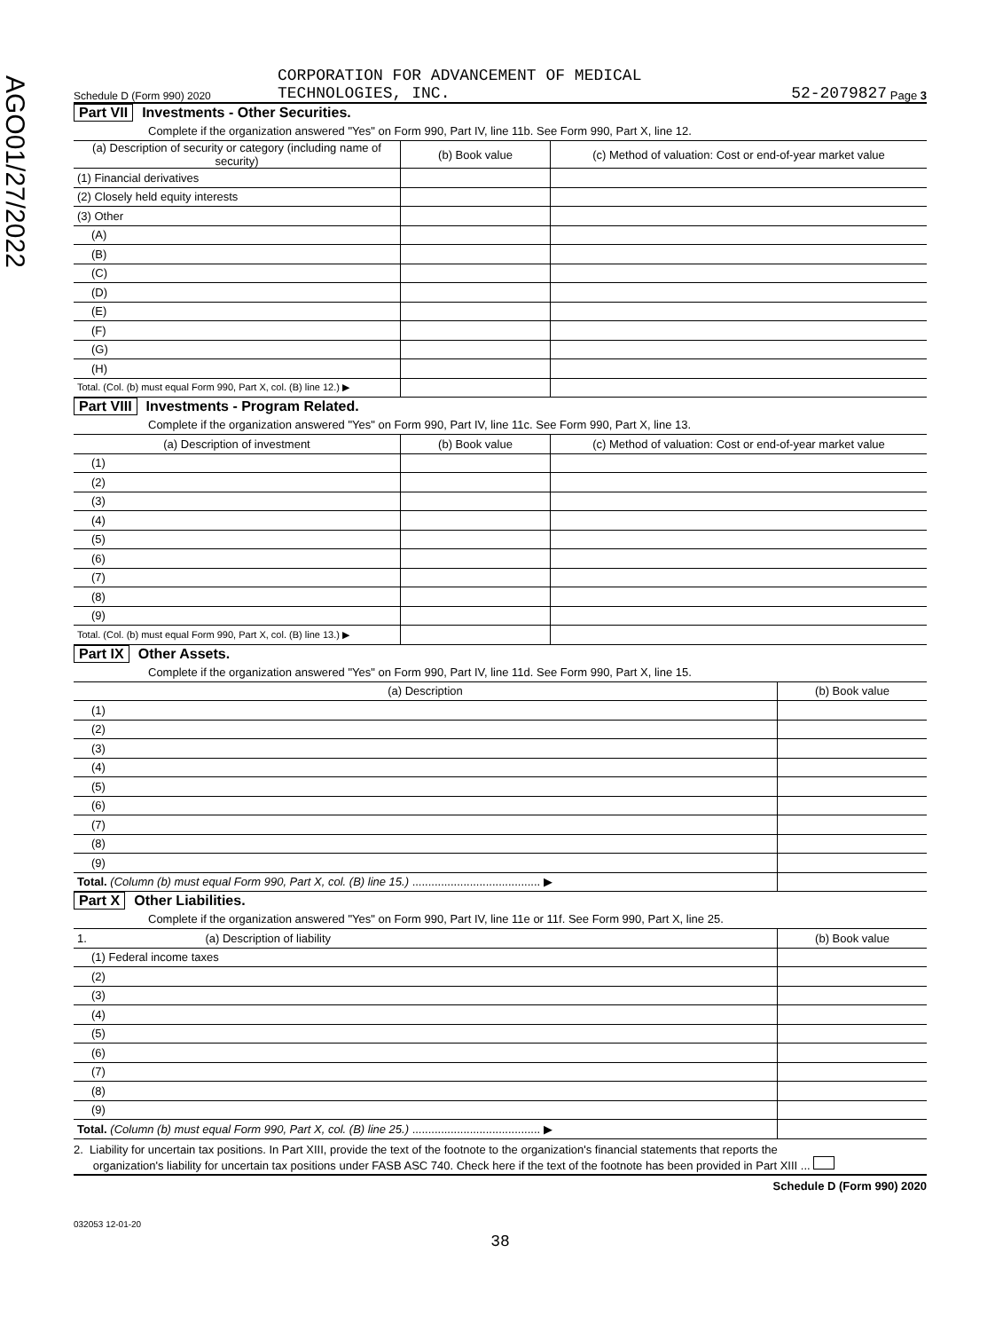AGO01/27/2022
Schedule D (Form 990) 2020 CORPORATION FOR ADVANCEMENT OF MEDICAL
TECHNOLOGIES, INC. 52-2079827 Page 3
Part VII Investments - Other Securities.
Complete if the organization answered "Yes" on Form 990, Part IV, line 11b. See Form 990, Part X, line 12.
| (a) Description of security or category (including name of security) | (b) Book value | (c) Method of valuation: Cost or end-of-year market value |
| --- | --- | --- |
| (1) Financial derivatives | | |
| (2) Closely held equity interests | | |
| (3) Other | | |
| (A) | | |
| (B) | | |
| (C) | | |
| (D) | | |
| (E) | | |
| (F) | | |
| (G) | | |
| (H) | | |
| Total. (Col. (b) must equal Form 990, Part X, col. (B) line 12.) ▶ | | |
Part VIII Investments - Program Related.
Complete if the organization answered "Yes" on Form 990, Part IV, line 11c. See Form 990, Part X, line 13.
| (a) Description of investment | (b) Book value | (c) Method of valuation: Cost or end-of-year market value |
| --- | --- | --- |
| (1) | | |
| (2) | | |
| (3) | | |
| (4) | | |
| (5) | | |
| (6) | | |
| (7) | | |
| (8) | | |
| (9) | | |
| Total. (Col. (b) must equal Form 990, Part X, col. (B) line 13.) ▶ | | |
Part IX Other Assets.
Complete if the organization answered "Yes" on Form 990, Part IV, line 11d. See Form 990, Part X, line 15.
| (a) Description | (b) Book value |
| --- | --- |
| (1) | |
| (2) | |
| (3) | |
| (4) | |
| (5) | |
| (6) | |
| (7) | |
| (8) | |
| (9) | |
| Total. (Column (b) must equal Form 990, Part X, col. (B) line 15.) ........................................ ▶ | |
Part X Other Liabilities.
Complete if the organization answered "Yes" on Form 990, Part IV, line 11e or 11f. See Form 990, Part X, line 25.
| 1. (a) Description of liability | (b) Book value |
| --- | --- |
| (1) Federal income taxes | |
| (2) | |
| (3) | |
| (4) | |
| (5) | |
| (6) | |
| (7) | |
| (8) | |
| (9) | |
| Total. (Column (b) must equal Form 990, Part X, col. (B) line 25.) ........................................ ▶ | |
2. Liability for uncertain tax positions. In Part XIII, provide the text of the footnote to the organization's financial statements that reports the
organization's liability for uncertain tax positions under FASB ASC 740. Check here if the text of the footnote has been provided in Part XIII ...
Schedule D (Form 990) 2020
032053 12-01-20
38